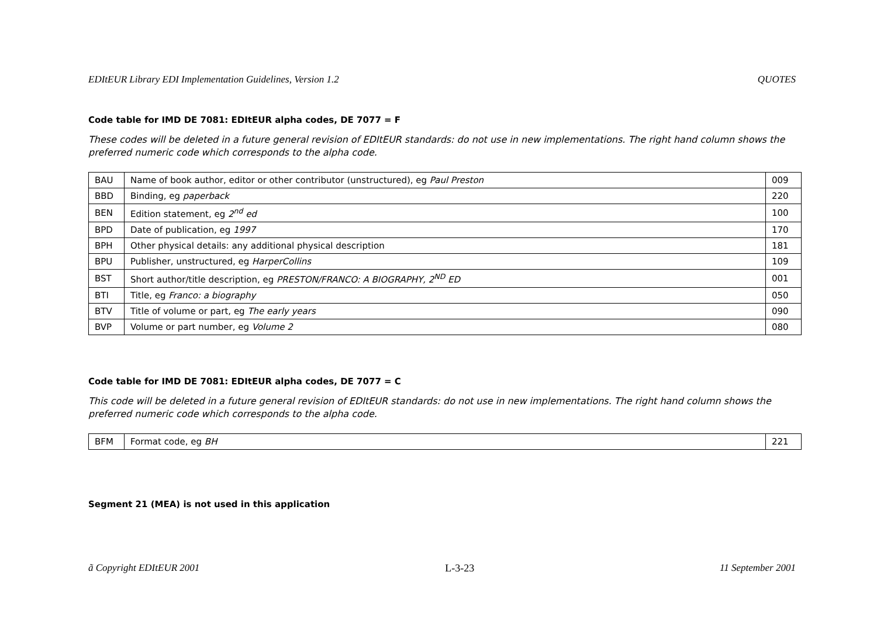EDItEUR Library EDI Implementation Guidelines, Version 1.2 QUOTES
Code table for IMD DE 7081: EDItEUR alpha codes, DE 7077 = F
These codes will be deleted in a future general revision of EDItEUR standards: do not use in new implementations. The right hand column shows the preferred numeric code which corresponds to the alpha code.
| BAU | Name of book author, editor or other contributor (unstructured), eg Paul Preston | 009 |
| BBD | Binding, eg paperback | 220 |
| BEN | Edition statement, eg 2<sup>nd</sup> ed | 100 |
| BPD | Date of publication, eg 1997 | 170 |
| BPH | Other physical details: any additional physical description | 181 |
| BPU | Publisher, unstructured, eg HarperCollins | 109 |
| BST | Short author/title description, eg PRESTON/FRANCO: A BIOGRAPHY, 2<sup>ND</sup> ED | 001 |
| BTI | Title, eg Franco: a biography | 050 |
| BTV | Title of volume or part, eg The early years | 090 |
| BVP | Volume or part number, eg Volume 2 | 080 |
Code table for IMD DE 7081: EDItEUR alpha codes, DE 7077 = C
This code will be deleted in a future general revision of EDItEUR standards: do not use in new implementations. The right hand column shows the preferred numeric code which corresponds to the alpha code.
| BFM | Format code, eg BH | 221 |
Segment 21 (MEA) is not used in this application
ã Copyright EDItEUR 2001 L-3-23 11 September 2001